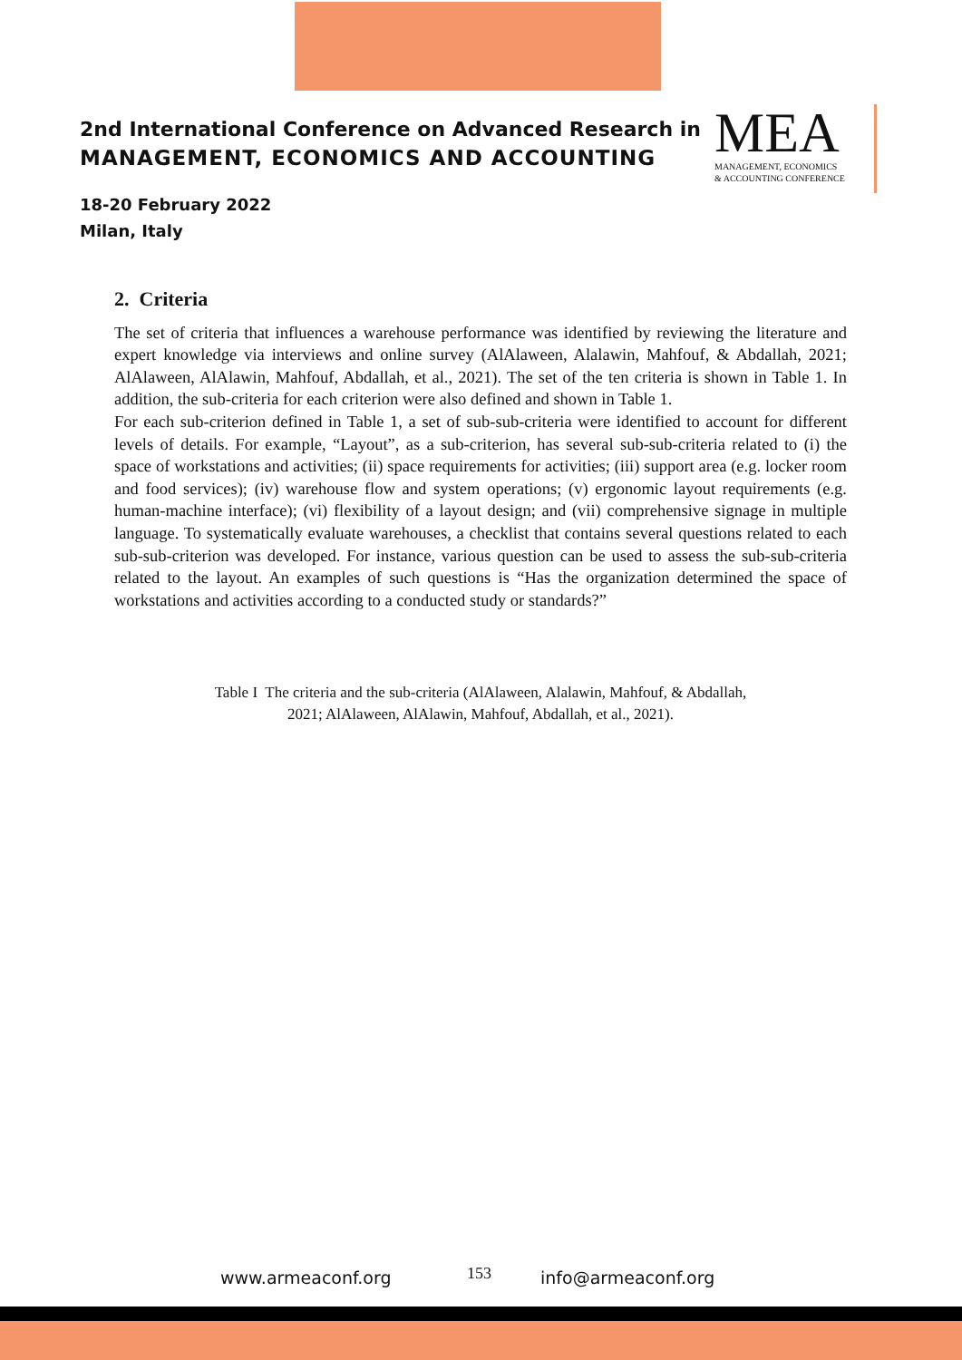2nd International Conference on Advanced Research in
MANAGEMENT, ECONOMICS AND ACCOUNTING
18-20 February 2022
Milan, Italy
MEA
MANAGEMENT, ECONOMICS
& ACCOUNTING CONFERENCE
2. Criteria
The set of criteria that influences a warehouse performance was identified by reviewing the literature and expert knowledge via interviews and online survey (AlAlaween, Alalawin, Mahfouf, & Abdallah, 2021; AlAlaween, AlAlawin, Mahfouf, Abdallah, et al., 2021). The set of the ten criteria is shown in Table 1. In addition, the sub-criteria for each criterion were also defined and shown in Table 1.
For each sub-criterion defined in Table 1, a set of sub-sub-criteria were identified to account for different levels of details. For example, “Layout”, as a sub-criterion, has several sub-sub-criteria related to (i) the space of workstations and activities; (ii) space requirements for activities; (iii) support area (e.g. locker room and food services); (iv) warehouse flow and system operations; (v) ergonomic layout requirements (e.g. human-machine interface); (vi) flexibility of a layout design; and (vii) comprehensive signage in multiple language. To systematically evaluate warehouses, a checklist that contains several questions related to each sub-sub-criterion was developed. For instance, various question can be used to assess the sub-sub-criteria related to the layout. An examples of such questions is “Has the organization determined the space of workstations and activities according to a conducted study or standards?”
Table I The criteria and the sub-criteria (AlAlaween, Alalawin, Mahfouf, & Abdallah,
2021; AlAlaween, AlAlawin, Mahfouf, Abdallah, et al., 2021).
www.armeaconf.org 153 info@armeaconf.org